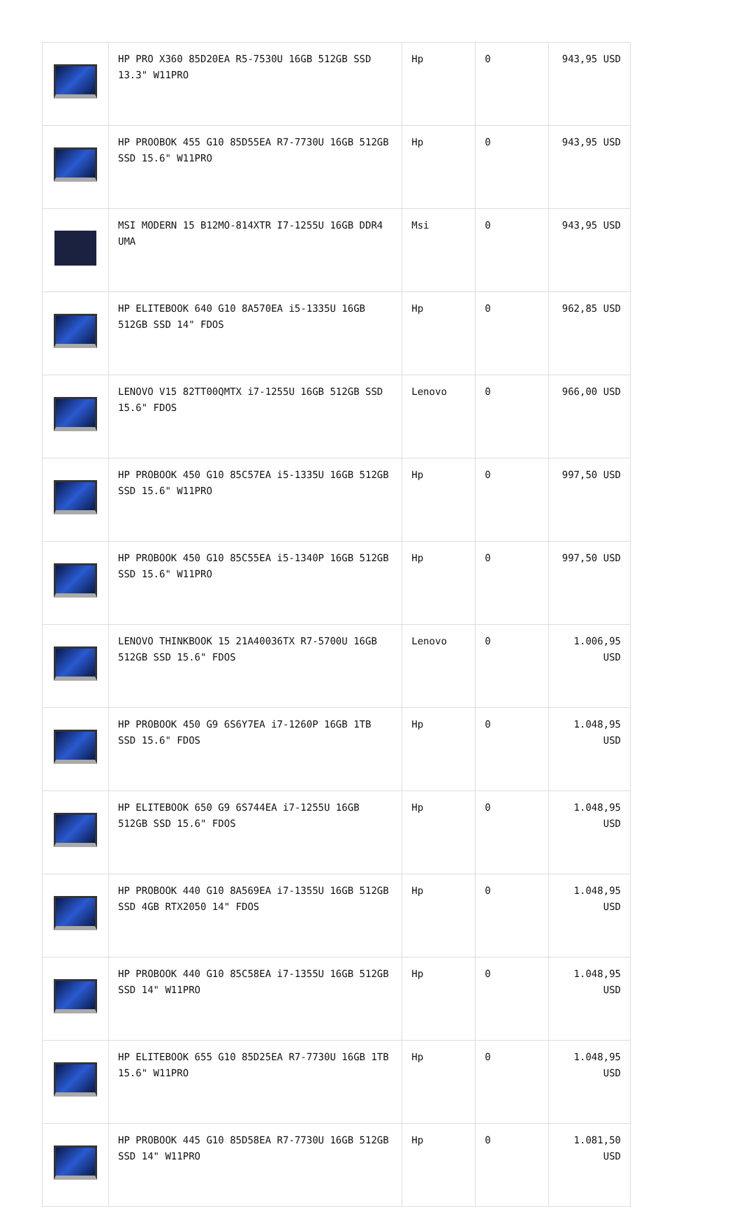| | HP PRO X360 85D20EA R5-7530U 16GB 512GB SSD 13.3" W11PRO | Hp | 0 | 943,95 USD |
| | HP PROOBOK 455 G10 85D55EA R7-7730U 16GB 512GB SSD 15.6" W11PRO | Hp | 0 | 943,95 USD |
| | MSI MODERN 15 B12MO-814XTR I7-1255U 16GB DDR4 UMA | Msi | 0 | 943,95 USD |
| | HP ELITEBOOK 640 G10 8A570EA i5-1335U 16GB 512GB SSD 14" FDOS | Hp | 0 | 962,85 USD |
| | LENOVO V15 82TT00QMTX i7-1255U 16GB 512GB SSD 15.6" FDOS | Lenovo | 0 | 966,00 USD |
| | HP PROBOOK 450 G10 85C57EA i5-1335U 16GB 512GB SSD 15.6" W11PRO | Hp | 0 | 997,50 USD |
| | HP PROBOOK 450 G10 85C55EA i5-1340P 16GB 512GB SSD 15.6" W11PRO | Hp | 0 | 997,50 USD |
| | LENOVO THINKBOOK 15 21A40036TX R7-5700U 16GB 512GB SSD 15.6" FDOS | Lenovo | 0 | 1.006,95 USD |
| | HP PROBOOK 450 G9 6S6Y7EA i7-1260P 16GB 1TB SSD 15.6" FDOS | Hp | 0 | 1.048,95 USD |
| | HP ELITEBOOK 650 G9 6S744EA i7-1255U 16GB 512GB SSD 15.6" FDOS | Hp | 0 | 1.048,95 USD |
| | HP PROBOOK 440 G10 8A569EA i7-1355U 16GB 512GB SSD 4GB RTX2050 14" FDOS | Hp | 0 | 1.048,95 USD |
| | HP PROBOOK 440 G10 85C58EA i7-1355U 16GB 512GB SSD 14" W11PRO | Hp | 0 | 1.048,95 USD |
| | HP ELITEBOOK 655 G10 85D25EA R7-7730U 16GB 1TB 15.6" W11PRO | Hp | 0 | 1.048,95 USD |
| | HP PROBOOK 445 G10 85D58EA R7-7730U 16GB 512GB SSD 14" W11PRO | Hp | 0 | 1.081,50 USD |